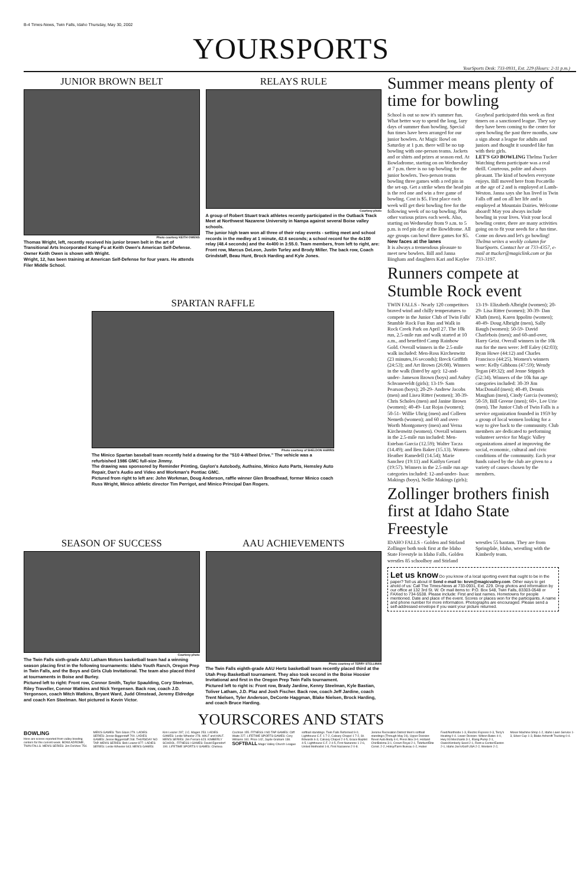B-4 Times-News, Twin Falls, Idaho Thursday, May 30, 2002
YOURSPORTS
YourSports Desk: 733-0931, Ext. 229 (Hours: 2-11 p.m.)
JUNIOR BROWN BELT
Photo courtesy KEITH OWENS
Thomas Wright, left, recently received his junior brown belt in the art of Transitional Arts Incorporated Kung-Fu at Keith Owen's American Self-Defense. Owner Keith Owen is shown with Wright.
Wright, 12, has been training at American Self-Defense for four years. He attends Filer Middle School.
RELAYS RULE
Courtesy photo
A group of Robert Stuart track athletes recently participated in the Outback Track Meet at Northwest Nazarene University in Nampa against several Boise valley schools.
The junior high team won all three of their relay events - setting meet and school records in the medley at 1 minute, 42.6 seconds; a school record for the 4x100 relay (48.4 seconds) and the 4x400 in 3:55.0. Team members, from left to right, are: Front row, Marcus DeLeon, Justin Turley and Brody Miller. The back row, Coach Grindstaff, Beau Hunt, Brock Harding and Kyle Jones.
SPARTAN RAFFLE
Photo courtesy of SHELDON HARRIS
The Minico Spartan baseball team recently held a drawing for the "510 4-Wheel Drive." The vehicle was a refurbished 1986 GMC full-size Jimmy.
The drawing was sponsored by Reminder Printing, Gaylon's Autobody, Authsino, Minico Auto Parts, Hemsley Auto Repair, Dan's Audio and Video and Workman's Pontiac GMC.
Pictured from right to left are: John Workman, Doug Anderson, raffle winner Glen Broadhead, former Minico coach Russ Wright, Minico athletic director Tim Perrigot, and Minico Principal Dan Rogers.
SEASON OF SUCCESS
Courtesy photo
The Twin Falls sixth-grade AAU Latham Motors basketball team had a winning season placing first in the following tournaments: Idaho Youth Ranch, Oregon Prep in Twin Falls, and the Boys and Girls Club Invitational. The team also placed third at tournaments in Boise and Burley.
Pictured left to right: Front row, Connor Smith, Taylor Spaulding, Cory Steelman, Riley Traveller, Connor Watkins and Nick Yergensen. Back row, coach J.D. Yergonson, coach Mitch Watkins, Bryant Ward, Judd Olmstead, Jeremy Eldredge and coach Ken Steelman. Not pictured is Kevin Victor.
AAU ACHIEVEMENTS
Photo courtesy of TERRY STELLMAN
The Twin Falls eighth-grade AAU Hertz basketball team recently placed third at the Utah Prep Basketball tournament. They also took second in the Boise Hoosier Invitational and first in the Oregon Prep Twin Falls tournament.
Pictured left to right is: Front row, Brady Jardine, Kenny Steelman, Kyle Bastian, Toliver Latham, J.D. Plaz and Josh Fischer. Back row, coach Jeff Jardine, coach Trent Nielsen, Tyler Anderson, DeConte Haggman, Blake Nielsen, Brock Harding, and coach Bruce Harding.
Summer means plenty of time for bowling
School is out so now it's summer fun. What better way to spend the long, lazy days of summer than bowling. Special fun times have been arranged for our junior bowlers. At Magic Bowl on Saturday at 1 p.m. there will be no tap bowling with one-person teams. Jackets and or shirts and prizes at season end. At Bowladrome, starting on on Wednesday at 7 p.m. there is no tap bowling for the junior bowlers. Two-person teams bowling three games with a red pin in the set-up. Get a strike when the head pin is the red one and win a free game of bowling. Cost is $5. First place each week will get their bowling free for the following week of no tap bowling. Plus other various prizes each week. Also, starting on Wednesday from 9 a.m. to 5 p.m. is red pin day at the Bowldrome. All age groups can bowl three games for $5.
New faces at the lanes
It is always a tremendous pleasure to meet new bowlers. Bill and Janna Bingham and daughters Kari and Kaylee Graybeal participated this week as first timers on a sanctioned league. They say they have been coming to the center for open bowling the past three months, saw a sign about a league for adults and juniors and thought it sounded like fun with their girls.
LET'S GO BOWLING Thelma Tucker
Watching them participate was a real thrill. Courteous, polite and always pleasant. The kind of bowlers everyone enjoys. Bill moved here from Pocatello at the age of 2 and is employed at Lamb-Weston. Janna says she has lived in Twin Falls off and on all her life and is employed at Mountain Dairies. Welcome aboard! May you always include bowling in your lives. Visit your local bowling center, there are many activities going on to fit your needs for a fun time. Come on down and let's go bowling!
Thelma writes a weekly column for YourSports. Contact her at 733-4357, e-mail at ttucker@magiclink.com or fax 733-3197.
Runners compete at Stumble Rock event
TWIN FALLS - Nearly 120 competitors braved wind and chilly temperatures to compete in the Junior Club of Twin Falls' Stumble Rock Fun Run and Walk in Rock Creek Park on April 27. The 10k run, 2.5-mile run and walk started at 10 a.m., and benefited Camp Rainbow Gold. Overall winners in the 2.5-mile walk included: Men-Ross Kirchenwitz (23 minutes,16 seconds); Breck Griffith (24:53); and Art Brown (26:08). Winners in the walk (listed by age): 12-and-under- Jameson Brown (boys) and Aubry Schvaneveldt (girls); 13-19- Sam Pearson (boys); 20-29- Andrew Jacobs (men) and Lisea Ritter (women); 30-39- Chris Scholes (men) and Janine Brown (women); 40-49- Luz Rojas (women); 50-51- Willie Uhrig (men) and Colleen Nemeth (women); and 60 and over- Worth Montgomery (men) and Verna Kirchenwitz (women). Overall winners in the 2.5-mile run included: Men- Esteban Garcia (12.59); Walter Tacza (14.49); and Ben Baker (15.13). Women- Heather Ramedell (14.54); Marie Sanchez (19:11) and Kaitlyn Gerard (19:57). Winners in the 2.5-mile run age categories included: 12-and-under- Isaac Makings (boys), Nellie Makings (girls); 13-19- Elizabeth Albright (women); 20-29- Lisa Ritter (women); 30-39- Dan Kluth (men), Karen Ippolito (women); 40-49- Doug Albright (men), Sally Baugh (women); 50-59- David Charlebois (men); and 60-and-over, Harry Geist. Overall winners in the 10k run for the men were: Jeff Ealey (42:03); Ryan Howe (44:12) and Charles Francisco (44:25). Women's winners were: Kelly Gibbons (47:59); Wendy Tegan (49:32); and Jenne Stippich (52:34). Winners of the 10k fun age categories included: 30-39 Jim MacDonald (men); 40-49, Dennis Maughan (men), Cindy Garcia (women); 50-59, Bill Greene (men); 60+, Lee Urie (men). The Junior Club of Twin Falls is a service organization founded in 1959 by a group of local women looking for a way to give back to the community. Club members are dedicated to performing volunteer service for Magic Valley organizations aimed at improving the social, economic, cultural and civic conditions of the community. Each year funds raised by the club are given to a variety of causes chosen by the members.
Zollinger brothers finish first at Idaho State Freestyle
IDAHO FALLS - Golden and Stirland Zollinger both took first at the Idaho State Freestyle in Idaho Falls. Golden wrestles 85 schoolboy and Stirland wrestles 55 bantam. They are from Springdale, Idaho, wrestling with the Kimberly team.
Let us know Do you know of a local sporting event that ought to be in the paper? Tell us about it! Send e-mail to: kevn@magicvalley.com. Other ways to get ahold of us: Call The Times-News at 733-0931, Ext. 229. Drop photos and information by our office at 132 3rd St. W. Or mail items to: P.O. Box 548, Twin Falls, 83303-0548 or FAXed to 734-5538. Please include: First and last names. Hometowns for people mentioned. Date and place of the event. Scores or places won for the participants. A name and phone number for more information. Photographs are encouraged. Please send a self-addressed envelope if you want your picture returned.
YOURSCORES AND STATS
BOWLING
Here are scores reported from valley bowling centers for the current week. BOWLADROME, TWIN FALLS. MEN'S SERIES: Jim DeVries 754. MEN'S GAMES: Tom Glass 279. LADIES SERIES: Jessie Biggerstaff 700. LADIES GAMES: Jessie Biggerstaff 268. THURSDAY NO TAP. MEN'S SERIES: Bob Leazer 877. LADIES SERIES: Leslie Wheeler 643. MEN'S GAMES: Kim Leazer 297, J.C. Magen 253. LADIES GAMES: Leslie Wheeler 278. HALF and HALF. MEN'S SERIES: Jim Ferraro 623. KIMBERLY SCHOOL. FITNESS I GAMES: David Egersdorf 190. LIFETIME SPORTS V GAMES: Chelsea Cochran 155. FITNESS I NO TAP GAMES: Cliff Waite 227. LIFETIME SPORTS GAMES: Cory Williams 181. Price 142, Jayde Graham 138. SOFTBALL Magic Valley Church League softball standings. Twin Falls Reformed 9-0, Lighthouse C.F. 1 7-2, Calvary Chapel 1 7-2, St. Edwards 6-3, Calvary Chapel 2 4-5, Grace Baptist 4-5, Lighthouse C.F. 2 4-5, First Nazarene 1 2-6, United Methodist 1-8, First Nazarene 2 0-8. Jerome Recreation District Men's softball standings (Through May 24). Upper Division: Revel Auto Body 4-0, Press Box 3-0, Holland Chir/Bokma 3-1, Crown Royal 2-1, Tidefact/Elite Const. 2-2, Hotsy/Farm Bureau 1-2, Huber Feed/Northside 1-3, Electric Express 0-3, Terry's Heating 0-4. Lower Division: Wilson Bates 4-0, Hwy 93 Merchants 3-1, Elang Pump 2-1, Oasis/Kimberly Seed 2-1, Rent-a-Center/Easton 2-1, Idaho Joe's/Golf USA 2-2, Western 2-2, Moser Machine Shop 1-2, Idaho Lawn Service 1-3, Silver Cup 1-3, Blake Ashcroft Trucking 0-4.